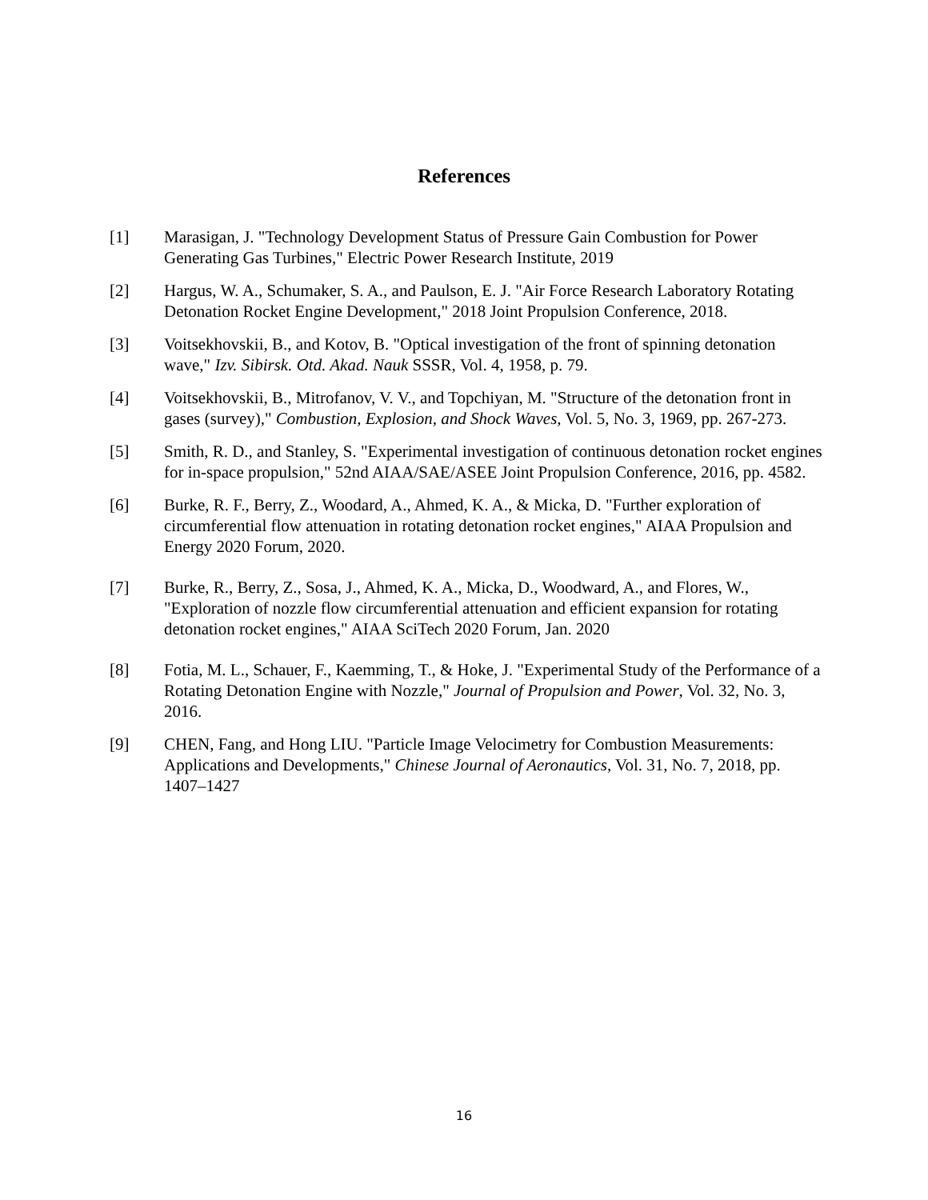References
[1] Marasigan, J. "Technology Development Status of Pressure Gain Combustion for Power Generating Gas Turbines," Electric Power Research Institute, 2019
[2] Hargus, W. A., Schumaker, S. A., and Paulson, E. J. "Air Force Research Laboratory Rotating Detonation Rocket Engine Development," 2018 Joint Propulsion Conference, 2018.
[3] Voitsekhovskii, B., and Kotov, B. "Optical investigation of the front of spinning detonation wave," Izv. Sibirsk. Otd. Akad. Nauk SSSR, Vol. 4, 1958, p. 79.
[4] Voitsekhovskii, B., Mitrofanov, V. V., and Topchiyan, M. "Structure of the detonation front in gases (survey)," Combustion, Explosion, and Shock Waves, Vol. 5, No. 3, 1969, pp. 267-273.
[5] Smith, R. D., and Stanley, S. "Experimental investigation of continuous detonation rocket engines for in-space propulsion," 52nd AIAA/SAE/ASEE Joint Propulsion Conference, 2016, pp. 4582.
[6] Burke, R. F., Berry, Z., Woodard, A., Ahmed, K. A., & Micka, D. "Further exploration of circumferential flow attenuation in rotating detonation rocket engines," AIAA Propulsion and Energy 2020 Forum, 2020.
[7] Burke, R., Berry, Z., Sosa, J., Ahmed, K. A., Micka, D., Woodward, A., and Flores, W., "Exploration of nozzle flow circumferential attenuation and efficient expansion for rotating detonation rocket engines," AIAA SciTech 2020 Forum, Jan. 2020
[8] Fotia, M. L., Schauer, F., Kaemming, T., & Hoke, J. "Experimental Study of the Performance of a Rotating Detonation Engine with Nozzle," Journal of Propulsion and Power, Vol. 32, No. 3, 2016.
[9] CHEN, Fang, and Hong LIU. "Particle Image Velocimetry for Combustion Measurements: Applications and Developments," Chinese Journal of Aeronautics, Vol. 31, No. 7, 2018, pp. 1407–1427
16